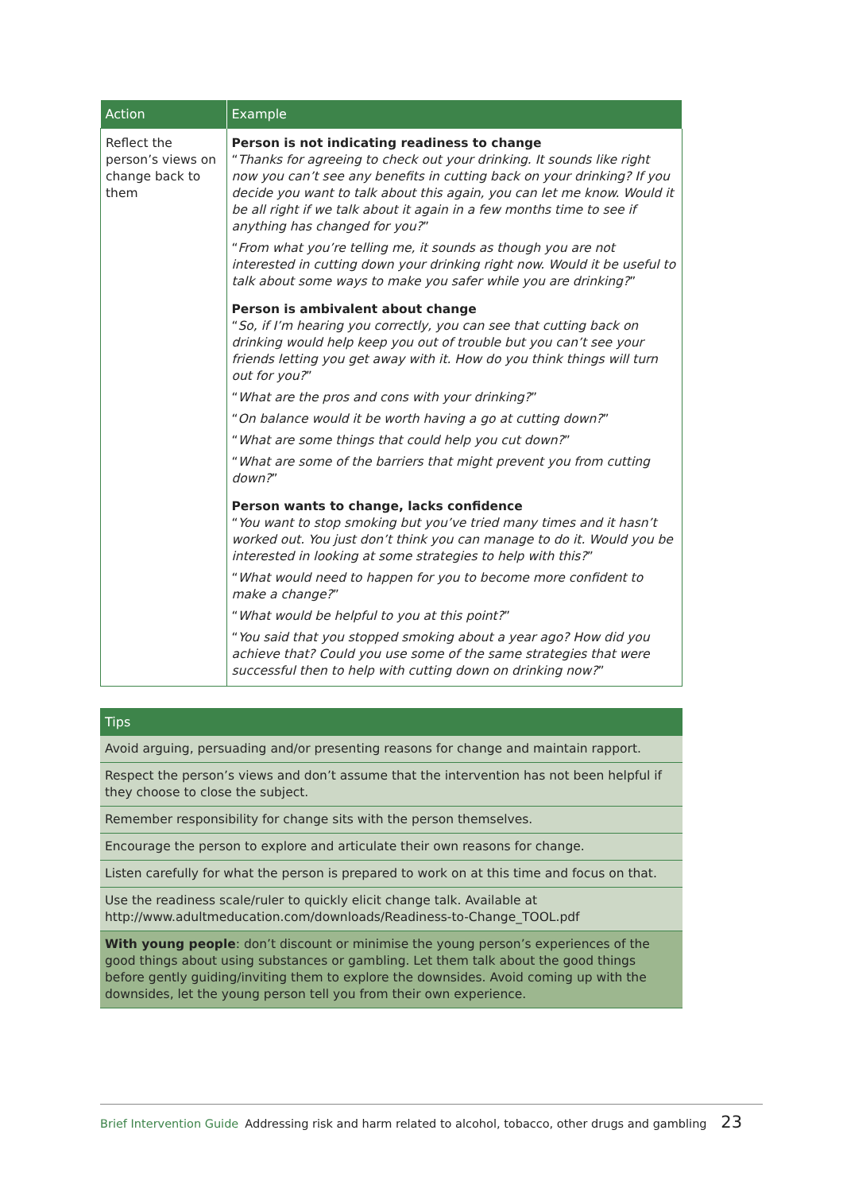| Action | Example |
| --- | --- |
| Reflect the person’s views on change back to them | Person is not indicating readiness to change “ Thanks for agreeing to check out your drinking. It sounds like right now you can’t see any benefits in cutting back on your drinking? If you decide you want to talk about this again, you can let me know. Would it be all right if we talk about it again in a few months time to see if anything has changed for you? ” “ From what you’re telling me, it sounds as though you are not interested in cutting down your drinking right now. Would it be useful to talk about some ways to make you safer while you are drinking? ” Person is ambivalent about change “ So, if I’m hearing you correctly, you can see that cutting back on drinking would help keep you out of trouble but you can’t see your friends letting you get away with it. How do you think things will turn out for you? ” “ What are the pros and cons with your drinking? ” “ On balance would it be worth having a go at cutting down? ” “ What are some things that could help you cut down? ” “ What are some of the barriers that might prevent you from cutting down? ” Person wants to change, lacks confidence “ You want to stop smoking but you’ve tried many times and it hasn’t worked out. You just don’t think you can manage to do it. Would you be interested in looking at some strategies to help with this? ” “ What would need to happen for you to become more confident to make a change? ” “ What would be helpful to you at this point? ” “ You said that you stopped smoking about a year ago? How did you achieve that? Could you use some of the same strategies that were successful then to help with cutting down on drinking now? ” |
| Tips |
| --- |
| Avoid arguing, persuading and/or presenting reasons for change and maintain rapport. |
| Respect the person’s views and don’t assume that the intervention has not been helpful if they choose to close the subject. |
| Remember responsibility for change sits with the person themselves. |
| Encourage the person to explore and articulate their own reasons for change. |
| Listen carefully for what the person is prepared to work on at this time and focus on that. |
| Use the readiness scale/ruler to quickly elicit change talk. Available at http://www.adultmeducation.com/downloads/Readiness-to-Change_TOOL.pdf |
| With young people : don’t discount or minimise the young person’s experiences of the good things about using substances or gambling. Let them talk about the good things before gently guiding/inviting them to explore the downsides. Avoid coming up with the downsides, let the young person tell you from their own experience. |
Brief Intervention Guide Addressing risk and harm related to alcohol, tobacco, other drugs and gambling 23